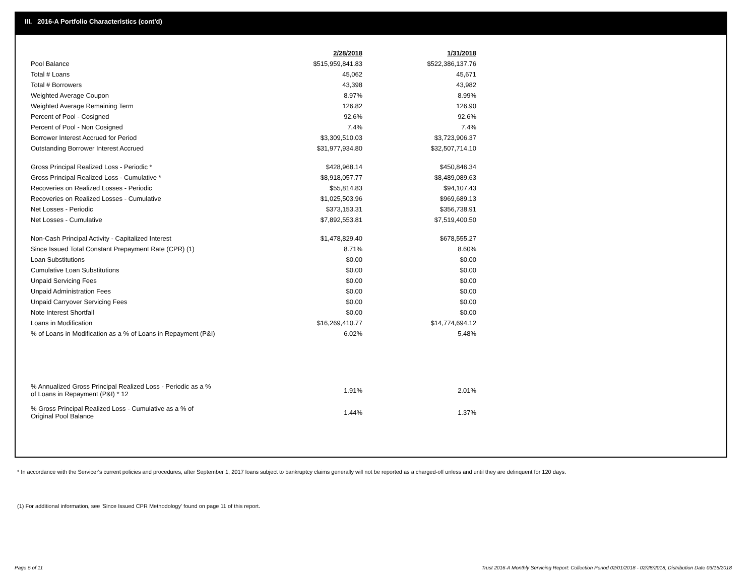III. 2016-A Portfolio Characteristics (cont'd)
| | 2/28/2018 | 1/31/2018 |
| Pool Balance | $515,959,841.83 | $522,386,137.76 |
| Total # Loans | 45,062 | 45,671 |
| Total # Borrowers | 43,398 | 43,982 |
| Weighted Average Coupon | 8.97% | 8.99% |
| Weighted Average Remaining Term | 126.82 | 126.90 |
| Percent of Pool - Cosigned | 92.6% | 92.6% |
| Percent of Pool - Non Cosigned | 7.4% | 7.4% |
| Borrower Interest Accrued for Period | $3,309,510.03 | $3,723,906.37 |
| Outstanding Borrower Interest Accrued | $31,977,934.80 | $32,507,714.10 |
| Gross Principal Realized Loss - Periodic * | $428,968.14 | $450,846.34 |
| Gross Principal Realized Loss - Cumulative * | $8,918,057.77 | $8,489,089.63 |
| Recoveries on Realized Losses - Periodic | $55,814.83 | $94,107.43 |
| Recoveries on Realized Losses - Cumulative | $1,025,503.96 | $969,689.13 |
| Net Losses - Periodic | $373,153.31 | $356,738.91 |
| Net Losses - Cumulative | $7,892,553.81 | $7,519,400.50 |
| Non-Cash Principal Activity - Capitalized Interest | $1,478,829.40 | $678,555.27 |
| Since Issued Total Constant Prepayment Rate (CPR) (1) | 8.71% | 8.60% |
| Loan Substitutions | $0.00 | $0.00 |
| Cumulative Loan Substitutions | $0.00 | $0.00 |
| Unpaid Servicing Fees | $0.00 | $0.00 |
| Unpaid Administration Fees | $0.00 | $0.00 |
| Unpaid Carryover Servicing Fees | $0.00 | $0.00 |
| Note Interest Shortfall | $0.00 | $0.00 |
| Loans in Modification | $16,269,410.77 | $14,774,694.12 |
| % of Loans in Modification as a % of Loans in Repayment (P&I) | 6.02% | 5.48% |
| % Annualized Gross Principal Realized Loss - Periodic as a % of Loans in Repayment (P&I) * 12 | 1.91% | 2.01% |
| % Gross Principal Realized Loss - Cumulative as a % of Original Pool Balance | 1.44% | 1.37% |
* In accordance with the Servicer's current policies and procedures, after September 1, 2017 loans subject to bankruptcy claims generally will not be reported as a charged-off unless and until they are delinquent for 120 days.
(1) For additional information, see 'Since Issued CPR Methodology' found on page 11 of this report.
Page 5 of 11
Trust 2016-A Monthly Servicing Report: Collection Period 02/01/2018 - 02/28/2018, Distribution Date 03/15/2018